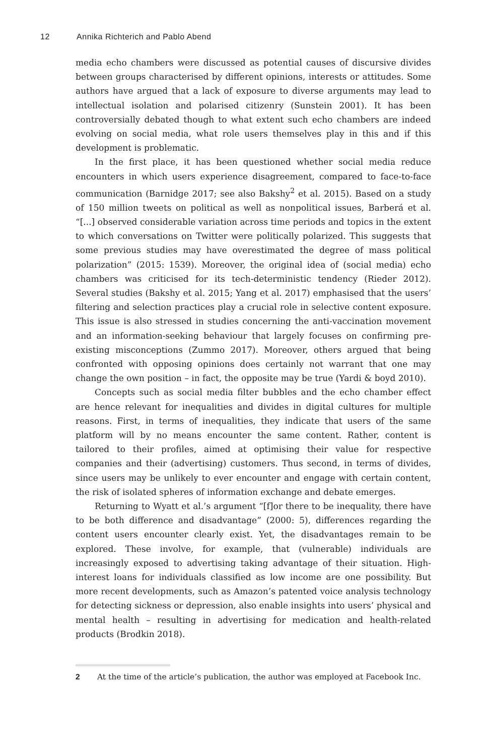12 Annika Richterich and Pablo Abend
media echo chambers were discussed as potential causes of discursive divides between groups characterised by different opinions, interests or attitudes. Some authors have argued that a lack of exposure to diverse arguments may lead to intellectual isolation and polarised citizenry (Sunstein 2001). It has been controversially debated though to what extent such echo chambers are indeed evolving on social media, what role users themselves play in this and if this development is problematic.
In the first place, it has been questioned whether social media reduce encounters in which users experience disagreement, compared to face-to-face communication (Barnidge 2017; see also Bakshy<sup>2</sup> et al. 2015). Based on a study of 150 million tweets on political as well as nonpolitical issues, Barberá et al. “[...] observed considerable variation across time periods and topics in the extent to which conversations on Twitter were politically polarized. This suggests that some previous studies may have overestimated the degree of mass political polarization” (2015: 1539). Moreover, the original idea of (social media) echo chambers was criticised for its tech-deterministic tendency (Rieder 2012). Several studies (Bakshy et al. 2015; Yang et al. 2017) emphasised that the users’ filtering and selection practices play a crucial role in selective content exposure. This issue is also stressed in studies concerning the anti-vaccination movement and an information-seeking behaviour that largely focuses on confirming pre-existing misconceptions (Zummo 2017). Moreover, others argued that being confronted with opposing opinions does certainly not warrant that one may change the own position – in fact, the opposite may be true (Yardi & boyd 2010).
Concepts such as social media filter bubbles and the echo chamber effect are hence relevant for inequalities and divides in digital cultures for multiple reasons. First, in terms of inequalities, they indicate that users of the same platform will by no means encounter the same content. Rather, content is tailored to their profiles, aimed at optimising their value for respective companies and their (advertising) customers. Thus second, in terms of divides, since users may be unlikely to ever encounter and engage with certain content, the risk of isolated spheres of information exchange and debate emerges.
Returning to Wyatt et al.’s argument “[f]or there to be inequality, there have to be both difference and disadvantage” (2000: 5), differences regarding the content users encounter clearly exist. Yet, the disadvantages remain to be explored. These involve, for example, that (vulnerable) individuals are increasingly exposed to advertising taking advantage of their situation. High-interest loans for individuals classified as low income are one possibility. But more recent developments, such as Amazon’s patented voice analysis technology for detecting sickness or depression, also enable insights into users’ physical and mental health – resulting in advertising for medication and health-related products (Brodkin 2018).
2 At the time of the article’s publication, the author was employed at Facebook Inc.